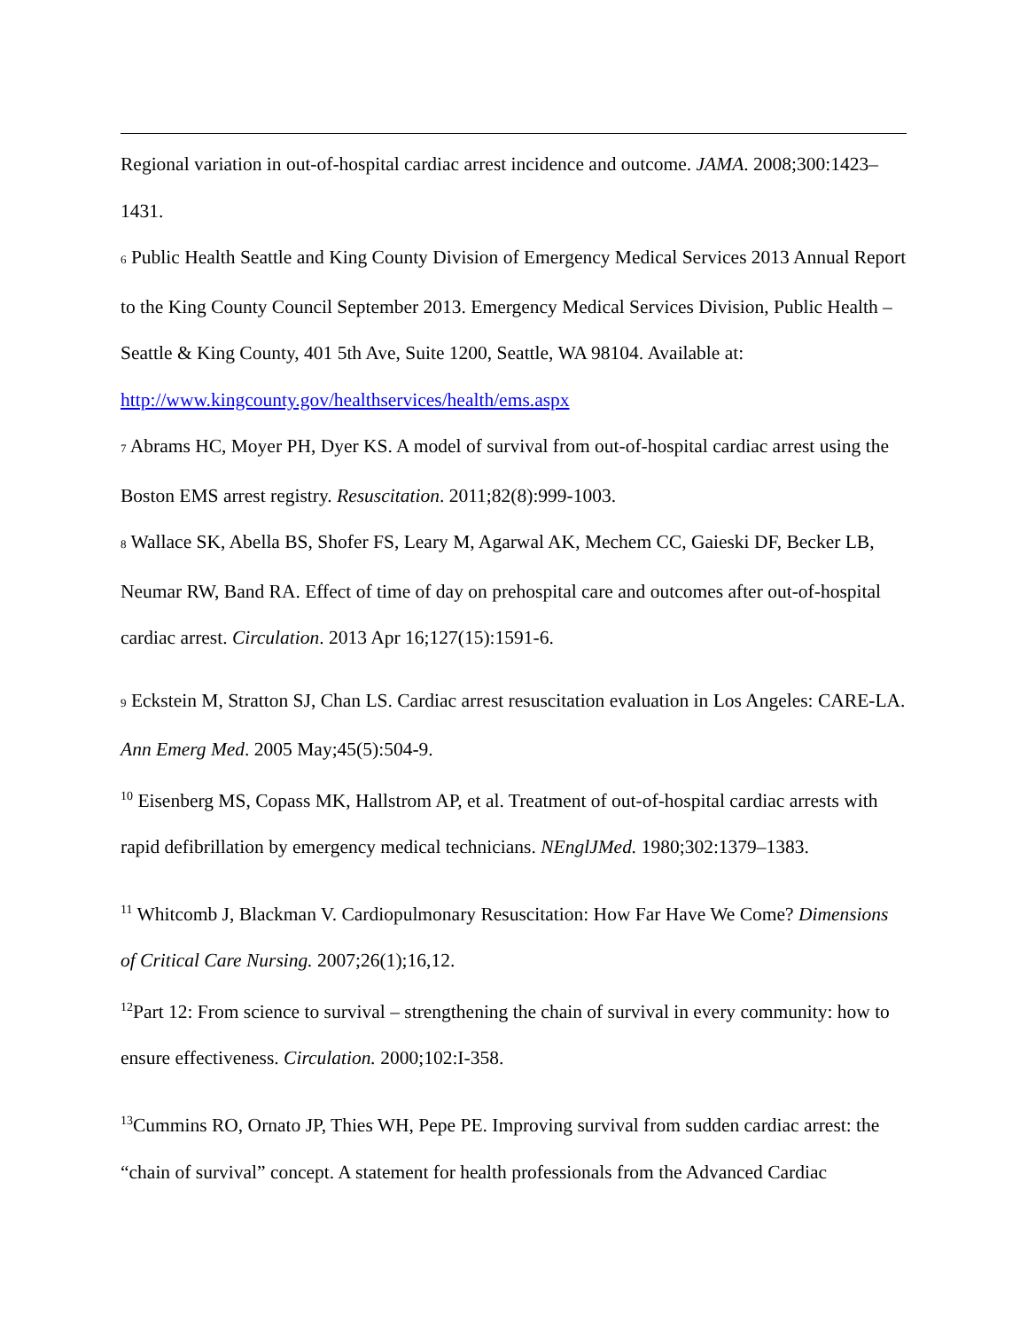Regional variation in out-of-hospital cardiac arrest incidence and outcome. JAMA. 2008;300:1423–1431.
<sup>6</sup> Public Health Seattle and King County Division of Emergency Medical Services 2013 Annual Report to the King County Council September 2013. Emergency Medical Services Division, Public Health – Seattle & King County, 401 5th Ave, Suite 1200, Seattle, WA 98104. Available at: http://www.kingcounty.gov/healthservices/health/ems.aspx
<sup>7</sup> Abrams HC, Moyer PH, Dyer KS. A model of survival from out-of-hospital cardiac arrest using the Boston EMS arrest registry. Resuscitation. 2011;82(8):999-1003.
<sup>8</sup> Wallace SK, Abella BS, Shofer FS, Leary M, Agarwal AK, Mechem CC, Gaieski DF, Becker LB, Neumar RW, Band RA. Effect of time of day on prehospital care and outcomes after out-of-hospital cardiac arrest. Circulation. 2013 Apr 16;127(15):1591-6.
<sup>9</sup> Eckstein M, Stratton SJ, Chan LS. Cardiac arrest resuscitation evaluation in Los Angeles: CARE-LA. Ann Emerg Med. 2005 May;45(5):504-9.
<sup>10</sup> Eisenberg MS, Copass MK, Hallstrom AP, et al. Treatment of out-of-hospital cardiac arrests with rapid defibrillation by emergency medical technicians. NEnglJMed. 1980;302:1379–1383.
<sup>11</sup> Whitcomb J, Blackman V. Cardiopulmonary Resuscitation: How Far Have We Come? Dimensions of Critical Care Nursing. 2007;26(1);16,12.
<sup>12</sup> Part 12: From science to survival – strengthening the chain of survival in every community: how to ensure effectiveness. Circulation. 2000;102:I-358.
<sup>13</sup> Cummins RO, Ornato JP, Thies WH, Pepe PE. Improving survival from sudden cardiac arrest: the “chain of survival” concept. A statement for health professionals from the Advanced Cardiac